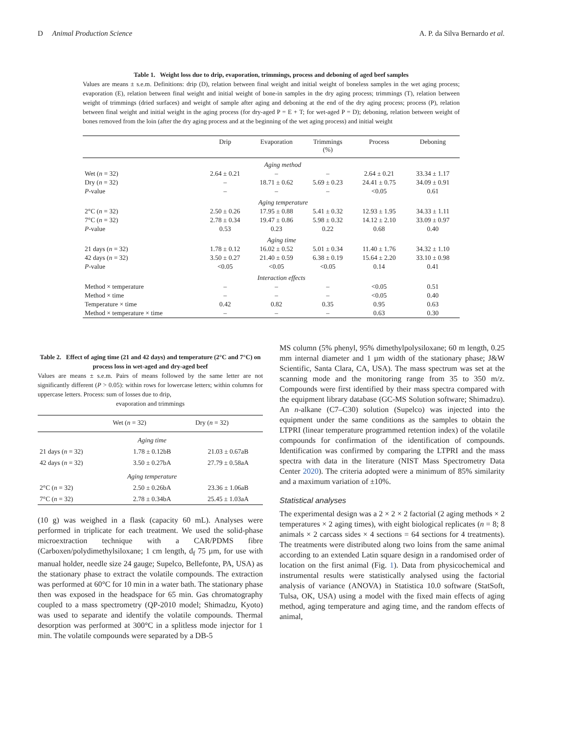D Animal Production Science A. P. da Silva Bernardo et al.
Table 1. Weight loss due to drip, evaporation, trimmings, process and deboning of aged beef samples
Values are means ± s.e.m. Definitions: drip (D), relation between final weight and initial weight of boneless samples in the wet aging process; evaporation (E), relation between final weight and initial weight of bone-in samples in the dry aging process; trimmings (T), relation between weight of trimmings (dried surfaces) and weight of sample after aging and deboning at the end of the dry aging process; process (P), relation between final weight and initial weight in the aging process (for dry-aged P = E + T; for wet-aged P = D); deboning, relation between weight of bones removed from the loin (after the dry aging process and at the beginning of the wet aging process) and initial weight
| | Drip | Evaporation | Trimmings (%) | Process | Deboning |
| --- | --- | --- | --- | --- | --- |
| | Aging method | | | | |
| Wet ( n = 32) | 2.64 ± 0.21 | – | – | 2.64 ± 0.21 | 33.34 ± 1.17 |
| Dry ( n = 32) | – | 18.71 ± 0.62 | 5.69 ± 0.23 | 24.41 ± 0.75 | 34.09 ± 0.91 |
| P -value | – | – | – | <0.05 | 0.61 |
| | Aging temperature | | | | |
| 2°C ( n = 32) | 2.50 ± 0.26 | 17.95 ± 0.88 | 5.41 ± 0.32 | 12.93 ± 1.95 | 34.33 ± 1.11 |
| 7°C ( n = 32) | 2.78 ± 0.34 | 19.47 ± 0.86 | 5.98 ± 0.32 | 14.12 ± 2.10 | 33.09 ± 0.97 |
| P -value | 0.53 | 0.23 | 0.22 | 0.68 | 0.40 |
| | Aging time | | | | |
| 21 days ( n = 32) | 1.78 ± 0.12 | 16.02 ± 0.52 | 5.01 ± 0.34 | 11.40 ± 1.76 | 34.32 ± 1.10 |
| 42 days ( n = 32) | 3.50 ± 0.27 | 21.40 ± 0.59 | 6.38 ± 0.19 | 15.64 ± 2.20 | 33.10 ± 0.98 |
| P -value | <0.05 | <0.05 | <0.05 | 0.14 | 0.41 |
| | Interaction effects | | | | |
| Method × temperature | – | – | – | <0.05 | 0.51 |
| Method × time | – | – | – | <0.05 | 0.40 |
| Temperature × time | 0.42 | 0.82 | 0.35 | 0.95 | 0.63 |
| Method × temperature × time | – | – | – | 0.63 | 0.30 |
Table 2. Effect of aging time (21 and 42 days) and temperature (2°C and 7°C) on process loss in wet-aged and dry-aged beef
Values are means ± s.e.m. Pairs of means followed by the same letter are not significantly different (P > 0.05): within rows for lowercase letters; within columns for uppercase letters. Process: sum of losses due to drip,
evaporation and trimmings
| | Wet ( n = 32) | Dry ( n = 32) |
| --- | --- | --- |
| | Aging time | |
| 21 days ( n = 32) | 1.78 ± 0.12bB | 21.03 ± 0.67aB |
| 42 days ( n = 32) | 3.50 ± 0.27bA | 27.79 ± 0.58aA |
| | Aging temperature | |
| 2°C ( n = 32) | 2.50 ± 0.26bA | 23.36 ± 1.06aB |
| 7°C ( n = 32) | 2.78 ± 0.34bA | 25.45 ± 1.03aA |
(10 g) was weighed in a flask (capacity 60 mL). Analyses were performed in triplicate for each treatment. We used the solid-phase microextraction technique with a CAR/PDMS fibre (Carboxen/polydimethylsiloxane; 1 cm length, d<sub>f</sub> 75 µm, for use with manual holder, needle size 24 gauge; Supelco, Bellefonte, PA, USA) as the stationary phase to extract the volatile compounds. The extraction was performed at 60°C for 10 min in a water bath. The stationary phase then was exposed in the headspace for 65 min. Gas chromatography coupled to a mass spectrometry (QP-2010 model; Shimadzu, Kyoto) was used to separate and identify the volatile compounds. Thermal desorption was performed at 300°C in a splitless mode injector for 1 min. The volatile compounds were separated by a DB-5
MS column (5% phenyl, 95% dimethylpolysiloxane; 60 m length, 0.25 mm internal diameter and 1 µm width of the stationary phase; J&W Scientific, Santa Clara, CA, USA). The mass spectrum was set at the scanning mode and the monitoring range from 35 to 350 m/z. Compounds were first identified by their mass spectra compared with the equipment library database (GC-MS Solution software; Shimadzu). An n-alkane (C7–C30) solution (Supelco) was injected into the equipment under the same conditions as the samples to obtain the LTPRI (linear temperature programmed retention index) of the volatile compounds for confirmation of the identification of compounds. Identification was confirmed by comparing the LTPRI and the mass spectra with data in the literature (NIST Mass Spectrometry Data Center 2020). The criteria adopted were a minimum of 85% similarity and a maximum variation of ±10%.
Statistical analyses
The experimental design was a 2 × 2 × 2 factorial (2 aging methods × 2 temperatures × 2 aging times), with eight biological replicates (n = 8; 8 animals × 2 carcass sides × 4 sections = 64 sections for 4 treatments). The treatments were distributed along two loins from the same animal according to an extended Latin square design in a randomised order of location on the first animal (Fig. 1). Data from physicochemical and instrumental results were statistically analysed using the factorial analysis of variance (ANOVA) in Statistica 10.0 software (StatSoft, Tulsa, OK, USA) using a model with the fixed main effects of aging method, aging temperature and aging time, and the random effects of animal,